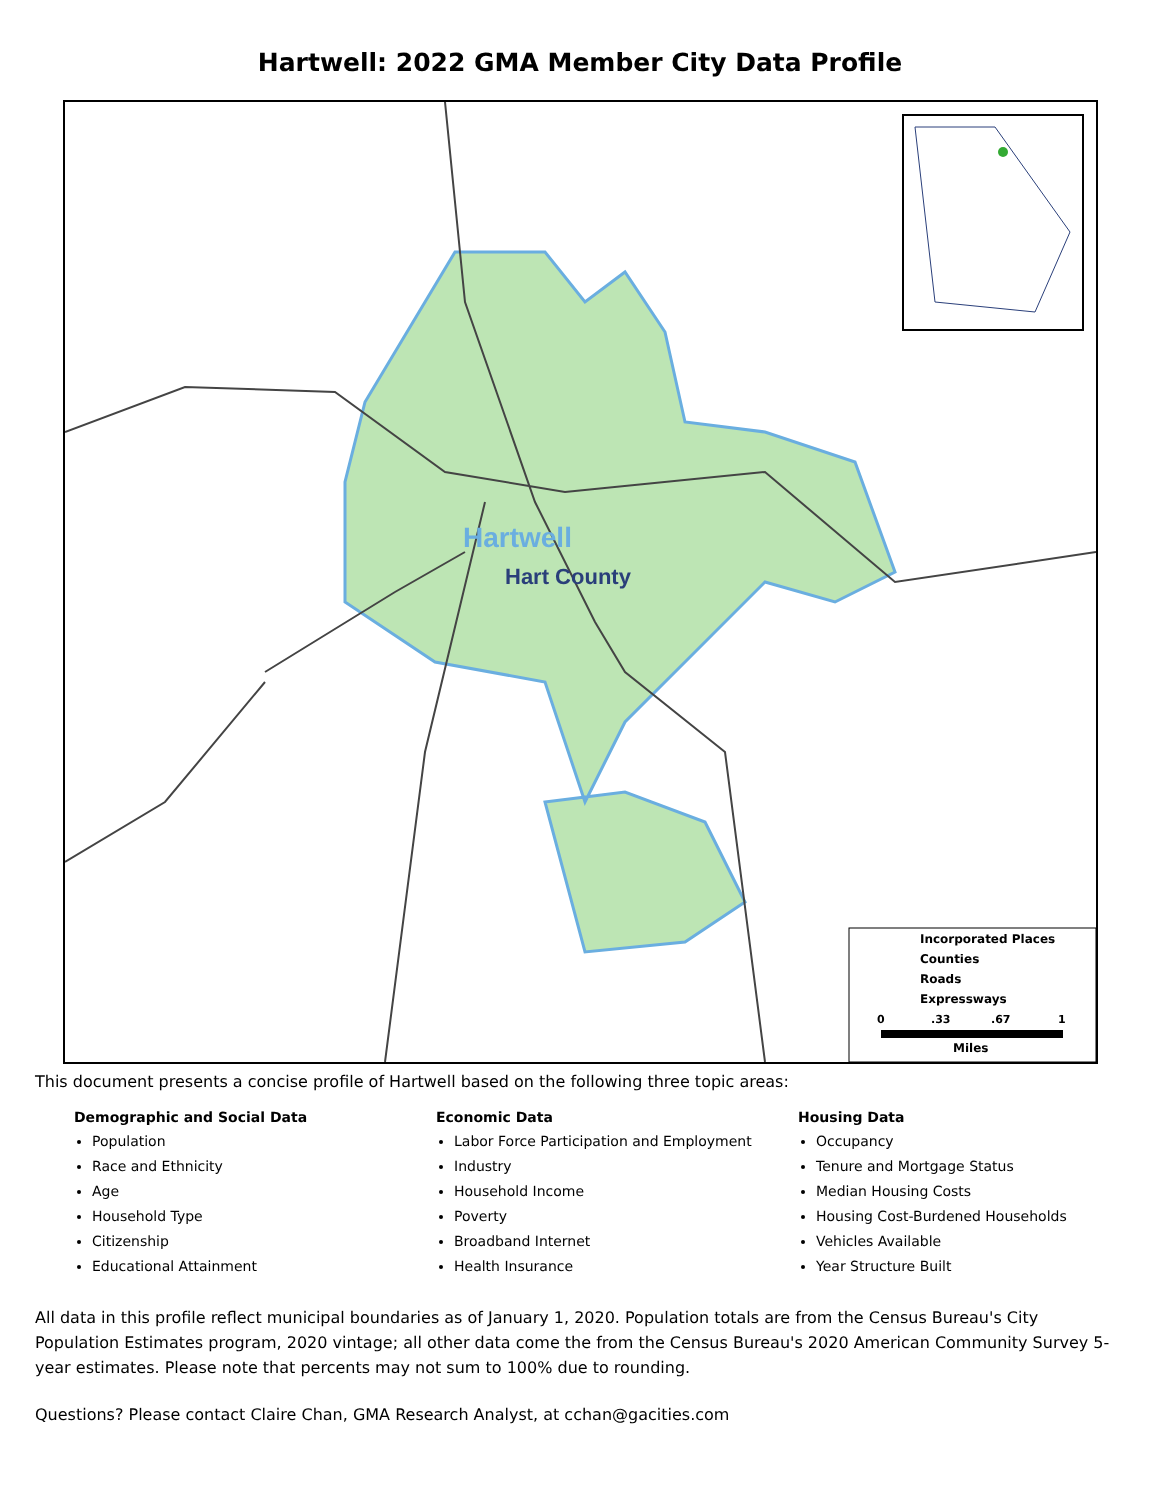Hartwell: 2022 GMA Member City Data Profile
Hartwell
Hart County
Incorporated Places
Counties
Roads
Expressways
0
.33
.67
1
Miles
This document presents a concise profile of Hartwell based on the following three topic areas:
Demographic and Social Data
Population
Race and Ethnicity
Age
Household Type
Citizenship
Educational Attainment
Economic Data
Labor Force Participation and Employment
Industry
Household Income
Poverty
Broadband Internet
Health Insurance
Housing Data
Occupancy
Tenure and Mortgage Status
Median Housing Costs
Housing Cost-Burdened Households
Vehicles Available
Year Structure Built
All data in this profile reflect municipal boundaries as of January 1, 2020. Population totals are from the Census Bureau's City Population Estimates program, 2020 vintage; all other data come the from the Census Bureau's 2020 American Community Survey 5-year estimates. Please note that percents may not sum to 100% due to rounding.
Questions? Please contact Claire Chan, GMA Research Analyst, at cchan@gacities.com